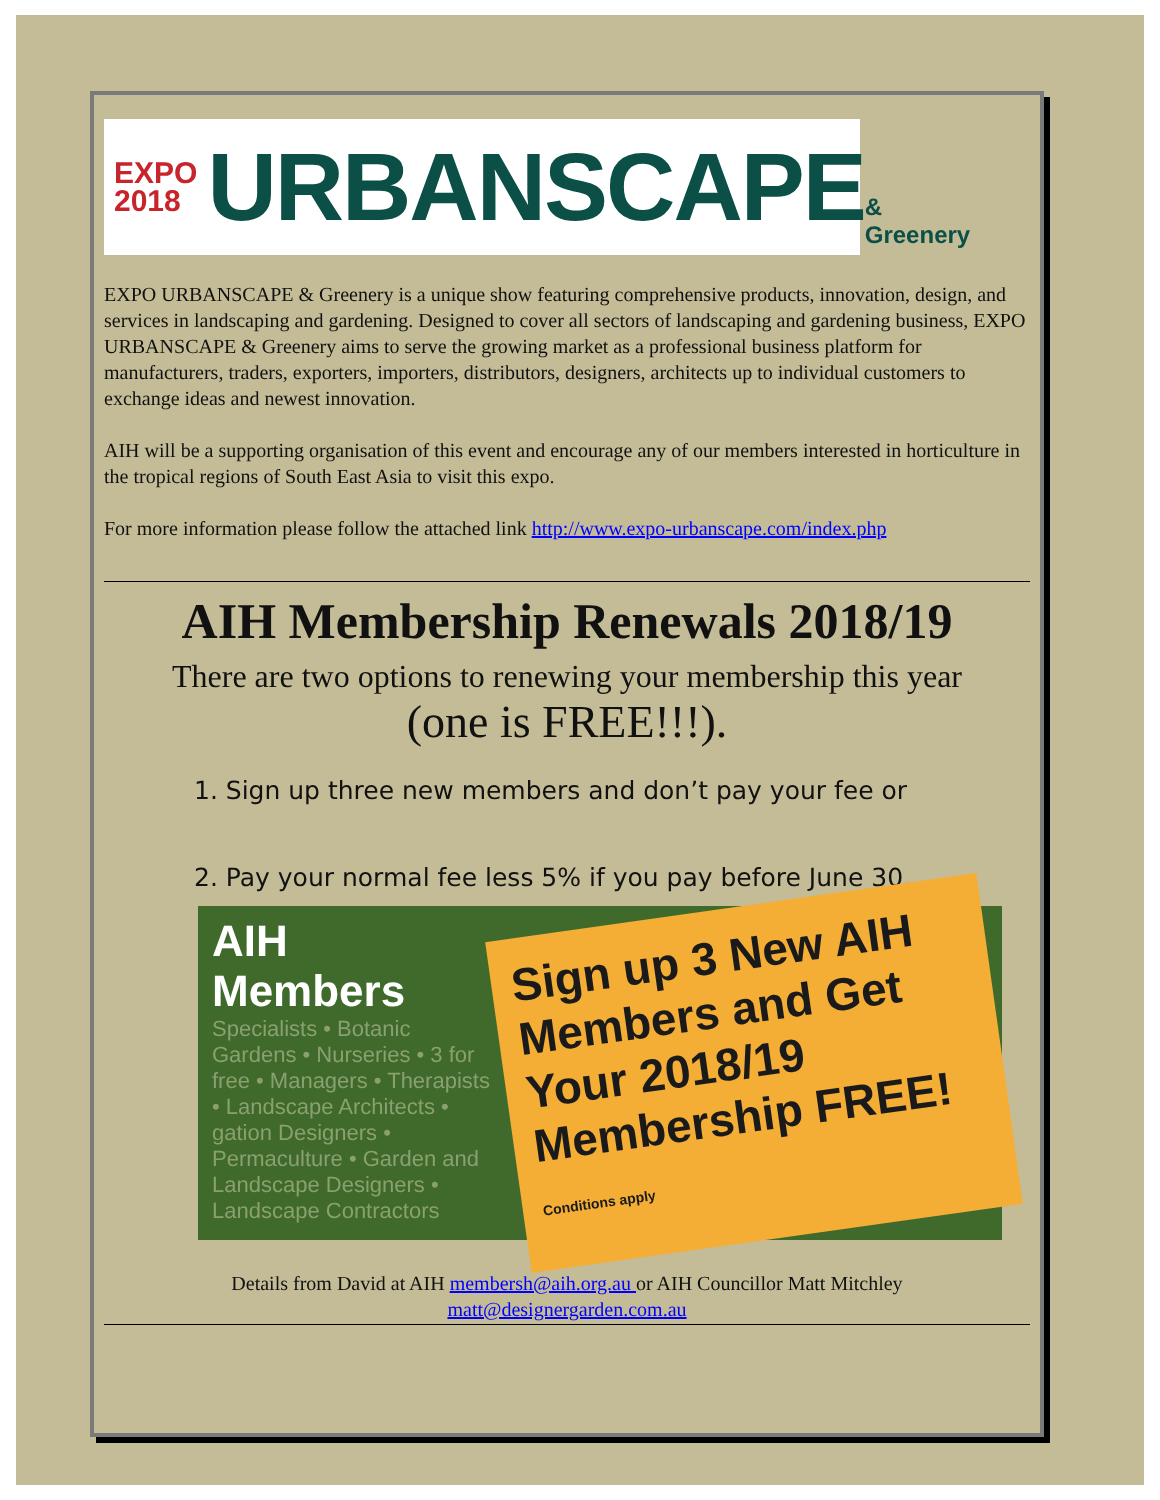EXPO
2018 URBANSCAPE & Greenery
EXPO URBANSCAPE & Greenery is a unique show featuring comprehensive products, innovation, design, and services in landscaping and gardening. Designed to cover all sectors of landscaping and gardening business, EXPO URBANSCAPE & Greenery aims to serve the growing market as a professional business platform for manufacturers, traders, exporters, importers, distributors, designers, architects up to individual customers to exchange ideas and newest innovation.
AIH will be a supporting organisation of this event and encourage any of our members interested in horticulture in the tropical regions of South East Asia to visit this expo.
For more information please follow the attached link http://www.expo-urbanscape.com/index.php
AIH Membership Renewals 2018/19
There are two options to renewing your membership this year
(one is FREE!!!).
1. Sign up three new members and don’t pay your fee or
2. Pay your normal fee less 5% if you pay before June 30.
AIH Members
Specialists • Botanic Gardens • Nurseries • 3 for free • Managers • Therapists • Landscape Architects • gation Designers • Permaculture • Garden and Landscape Designers • Landscape Contractors
Sign up 3 New AIH Members and Get Your 2018/19 Membership FREE! Conditions apply
Details from David at AIH membersh@aih.org.au or AIH Councillor Matt Mitchley
matt@designergarden.com.au